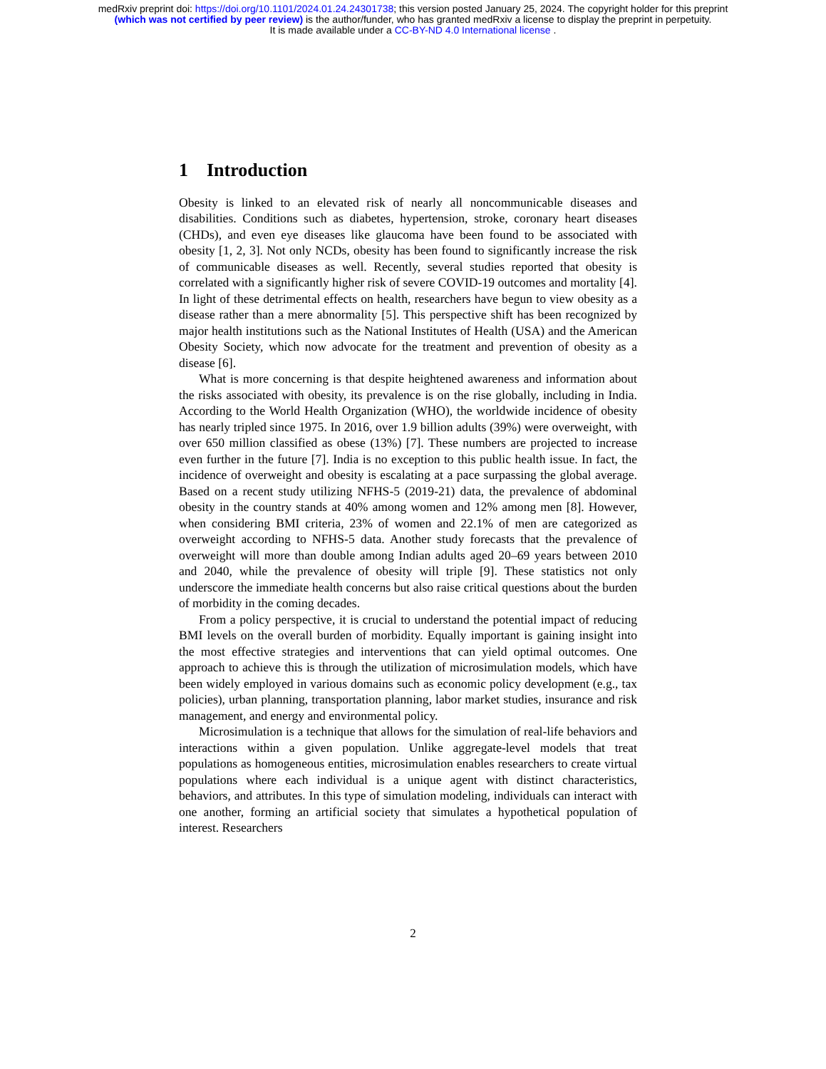medRxiv preprint doi: https://doi.org/10.1101/2024.01.24.24301738; this version posted January 25, 2024. The copyright holder for this preprint
(which was not certified by peer review) is the author/funder, who has granted medRxiv a license to display the preprint in perpetuity.
It is made available under a CC-BY-ND 4.0 International license .
1 Introduction
Obesity is linked to an elevated risk of nearly all noncommunicable diseases and disabilities. Conditions such as diabetes, hypertension, stroke, coronary heart diseases (CHDs), and even eye diseases like glaucoma have been found to be associated with obesity [1, 2, 3]. Not only NCDs, obesity has been found to significantly increase the risk of communicable diseases as well. Recently, several studies reported that obesity is correlated with a significantly higher risk of severe COVID-19 outcomes and mortality [4]. In light of these detrimental effects on health, researchers have begun to view obesity as a disease rather than a mere abnormality [5]. This perspective shift has been recognized by major health institutions such as the National Institutes of Health (USA) and the American Obesity Society, which now advocate for the treatment and prevention of obesity as a disease [6].
What is more concerning is that despite heightened awareness and information about the risks associated with obesity, its prevalence is on the rise globally, including in India. According to the World Health Organization (WHO), the worldwide incidence of obesity has nearly tripled since 1975. In 2016, over 1.9 billion adults (39%) were overweight, with over 650 million classified as obese (13%) [7]. These numbers are projected to increase even further in the future [7]. India is no exception to this public health issue. In fact, the incidence of overweight and obesity is escalating at a pace surpassing the global average. Based on a recent study utilizing NFHS-5 (2019-21) data, the prevalence of abdominal obesity in the country stands at 40% among women and 12% among men [8]. However, when considering BMI criteria, 23% of women and 22.1% of men are categorized as overweight according to NFHS-5 data. Another study forecasts that the prevalence of overweight will more than double among Indian adults aged 20–69 years between 2010 and 2040, while the prevalence of obesity will triple [9]. These statistics not only underscore the immediate health concerns but also raise critical questions about the burden of morbidity in the coming decades.
From a policy perspective, it is crucial to understand the potential impact of reducing BMI levels on the overall burden of morbidity. Equally important is gaining insight into the most effective strategies and interventions that can yield optimal outcomes. One approach to achieve this is through the utilization of microsimulation models, which have been widely employed in various domains such as economic policy development (e.g., tax policies), urban planning, transportation planning, labor market studies, insurance and risk management, and energy and environmental policy.
Microsimulation is a technique that allows for the simulation of real-life behaviors and interactions within a given population. Unlike aggregate-level models that treat populations as homogeneous entities, microsimulation enables researchers to create virtual populations where each individual is a unique agent with distinct characteristics, behaviors, and attributes. In this type of simulation modeling, individuals can interact with one another, forming an artificial society that simulates a hypothetical population of interest. Researchers
2